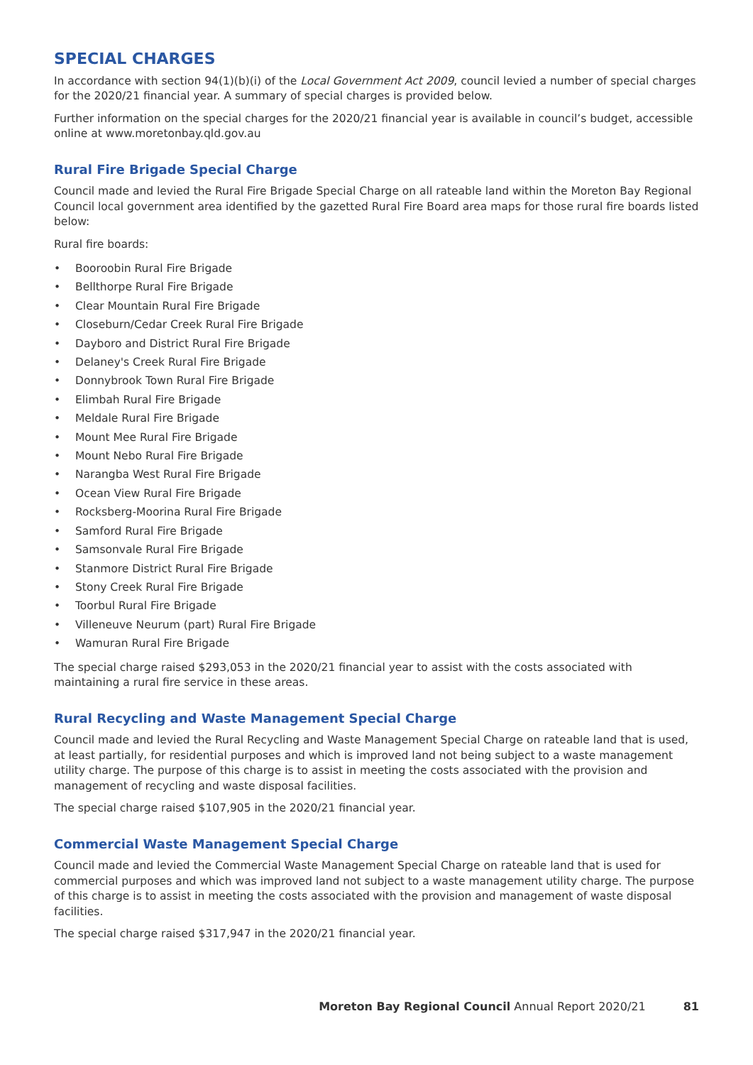SPECIAL CHARGES
In accordance with section 94(1)(b)(i) of the Local Government Act 2009, council levied a number of special charges for the 2020/21 financial year. A summary of special charges is provided below.
Further information on the special charges for the 2020/21 financial year is available in council’s budget, accessible online at www.moretonbay.qld.gov.au
Rural Fire Brigade Special Charge
Council made and levied the Rural Fire Brigade Special Charge on all rateable land within the Moreton Bay Regional Council local government area identified by the gazetted Rural Fire Board area maps for those rural fire boards listed below:
Rural fire boards:
• Booroobin Rural Fire Brigade
• Bellthorpe Rural Fire Brigade
• Clear Mountain Rural Fire Brigade
• Closeburn/Cedar Creek Rural Fire Brigade
• Dayboro and District Rural Fire Brigade
• Delaney's Creek Rural Fire Brigade
• Donnybrook Town Rural Fire Brigade
• Elimbah Rural Fire Brigade
• Meldale Rural Fire Brigade
• Mount Mee Rural Fire Brigade
• Mount Nebo Rural Fire Brigade
• Narangba West Rural Fire Brigade
• Ocean View Rural Fire Brigade
• Rocksberg-Moorina Rural Fire Brigade
• Samford Rural Fire Brigade
• Samsonvale Rural Fire Brigade
• Stanmore District Rural Fire Brigade
• Stony Creek Rural Fire Brigade
• Toorbul Rural Fire Brigade
• Villeneuve Neurum (part) Rural Fire Brigade
• Wamuran Rural Fire Brigade
The special charge raised $293,053 in the 2020/21 financial year to assist with the costs associated with maintaining a rural fire service in these areas.
Rural Recycling and Waste Management Special Charge
Council made and levied the Rural Recycling and Waste Management Special Charge on rateable land that is used, at least partially, for residential purposes and which is improved land not being subject to a waste management utility charge. The purpose of this charge is to assist in meeting the costs associated with the provision and management of recycling and waste disposal facilities.
The special charge raised $107,905 in the 2020/21 financial year.
Commercial Waste Management Special Charge
Council made and levied the Commercial Waste Management Special Charge on rateable land that is used for commercial purposes and which was improved land not subject to a waste management utility charge. The purpose of this charge is to assist in meeting the costs associated with the provision and management of waste disposal facilities.
The special charge raised $317,947 in the 2020/21 financial year.
Moreton Bay Regional Council Annual Report 2020/21 81